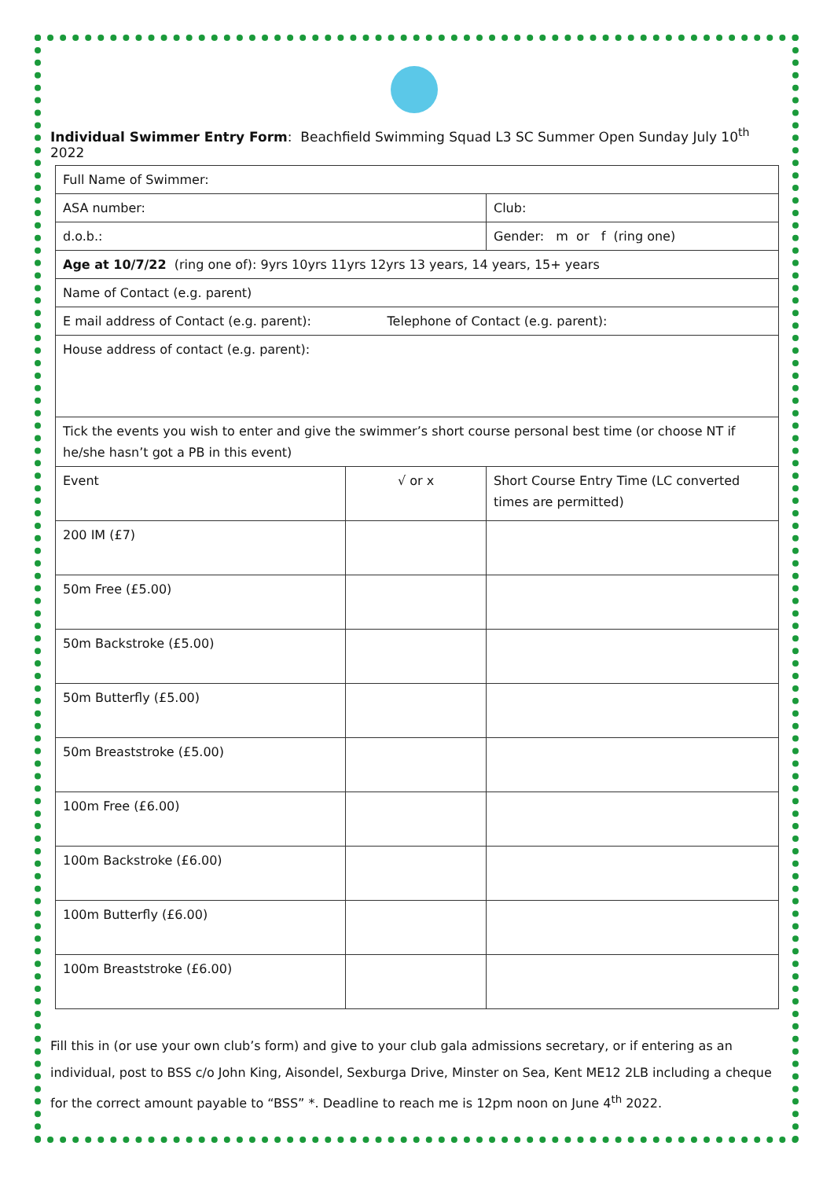Individual Swimmer Entry Form: Beachfield Swimming Squad L3 SC Summer Open Sunday July 10<sup>th</sup> 2022
| Full Name of Swimmer: | | |
| ASA number: | | Club: |
| d.o.b.: | | Gender: m or f (ring one) |
| Age at 10/7/22 (ring one of): 9yrs 10yrs 11yrs 12yrs 13 years, 14 years, 15+ years | | |
| Name of Contact (e.g. parent) | | |
| E mail address of Contact (e.g. parent): Telephone of Contact (e.g. parent): | | |
| House address of contact (e.g. parent): | | |
| Tick the events you wish to enter and give the swimmer’s short course personal best time (or choose NT if he/she hasn’t got a PB in this event) | | |
| Event | √ or x | Short Course Entry Time (LC converted times are permitted) |
| 200 IM (£7) | | |
| 50m Free (£5.00) | | |
| 50m Backstroke (£5.00) | | |
| 50m Butterfly (£5.00) | | |
| 50m Breaststroke (£5.00) | | |
| 100m Free (£6.00) | | |
| 100m Backstroke (£6.00) | | |
| 100m Butterfly (£6.00) | | |
| 100m Breaststroke (£6.00) | | |
Fill this in (or use your own club’s form) and give to your club gala admissions secretary, or if entering as an individual, post to BSS c/o John King, Aisondel, Sexburga Drive, Minster on Sea, Kent ME12 2LB including a cheque for the correct amount payable to “BSS” *. Deadline to reach me is 12pm noon on June 4<sup>th</sup> 2022.